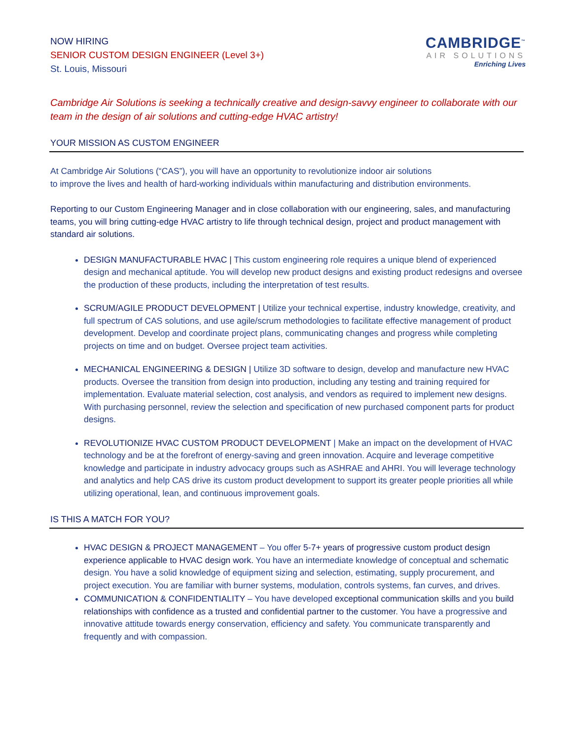NOW HIRING
SENIOR CUSTOM DESIGN ENGINEER (Level 3+)
St. Louis, Missouri
CAMBRIDGE<sup>™</sup>
AIR SOLUTIONS
Enriching Lives
Cambridge Air Solutions is seeking a technically creative and design-savvy engineer to collaborate with our team in the design of air solutions and cutting-edge HVAC artistry!
YOUR MISSION AS CUSTOM ENGINEER
At Cambridge Air Solutions (“CAS”), you will have an opportunity to revolutionize indoor air solutions
to improve the lives and health of hard-working individuals within manufacturing and distribution environments.
Reporting to our Custom Engineering Manager and in close collaboration with our engineering, sales, and manufacturing teams, you will bring cutting-edge HVAC artistry to life through technical design, project and product management with standard air solutions.
DESIGN MANUFACTURABLE HVAC | This custom engineering role requires a unique blend of experienced design and mechanical aptitude. You will develop new product designs and existing product redesigns and oversee the production of these products, including the interpretation of test results.
SCRUM/AGILE PRODUCT DEVELOPMENT | Utilize your technical expertise, industry knowledge, creativity, and full spectrum of CAS solutions, and use agile/scrum methodologies to facilitate effective management of product development. Develop and coordinate project plans, communicating changes and progress while completing projects on time and on budget. Oversee project team activities.
MECHANICAL ENGINEERING & DESIGN | Utilize 3D software to design, develop and manufacture new HVAC products. Oversee the transition from design into production, including any testing and training required for implementation. Evaluate material selection, cost analysis, and vendors as required to implement new designs. With purchasing personnel, review the selection and specification of new purchased component parts for product designs.
REVOLUTIONIZE HVAC CUSTOM PRODUCT DEVELOPMENT | Make an impact on the development of HVAC technology and be at the forefront of energy-saving and green innovation. Acquire and leverage competitive knowledge and participate in industry advocacy groups such as ASHRAE and AHRI. You will leverage technology and analytics and help CAS drive its custom product development to support its greater people priorities all while utilizing operational, lean, and continuous improvement goals.
IS THIS A MATCH FOR YOU?
HVAC DESIGN & PROJECT MANAGEMENT – You offer 5-7+ years of progressive custom product design experience applicable to HVAC design work. You have an intermediate knowledge of conceptual and schematic design. You have a solid knowledge of equipment sizing and selection, estimating, supply procurement, and project execution. You are familiar with burner systems, modulation, controls systems, fan curves, and drives.
COMMUNICATION & CONFIDENTIALITY – You have developed exceptional communication skills and you build relationships with confidence as a trusted and confidential partner to the customer. You have a progressive and innovative attitude towards energy conservation, efficiency and safety. You communicate transparently and frequently and with compassion.